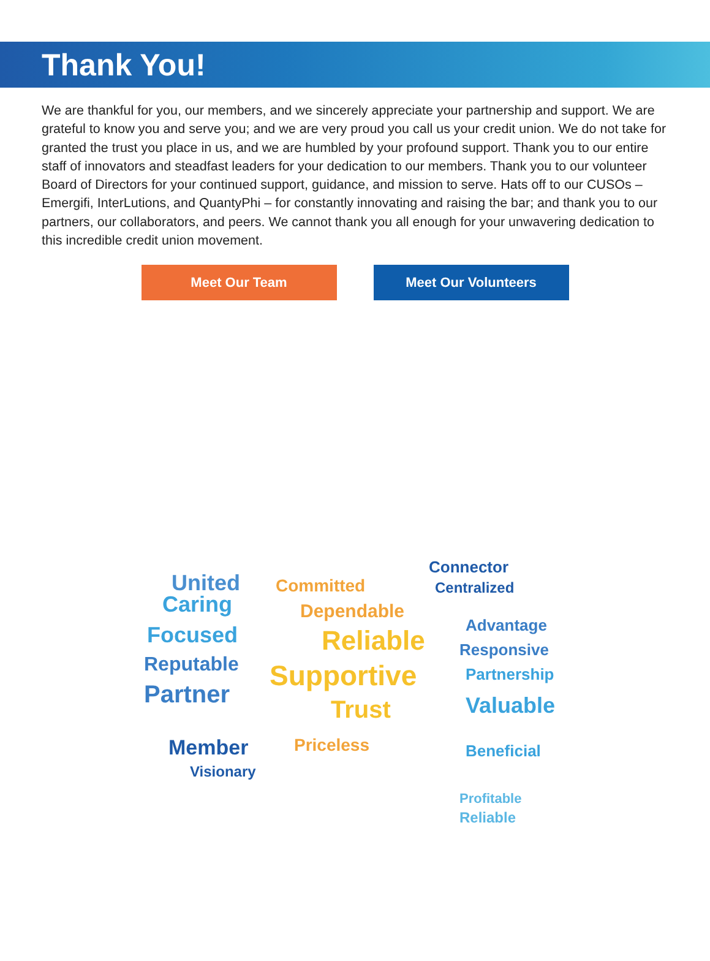Thank You!
We are thankful for you, our members, and we sincerely appreciate your partnership and support. We are grateful to know you and serve you; and we are very proud you call us your credit union. We do not take for granted the trust you place in us, and we are humbled by your profound support. Thank you to our entire staff of innovators and steadfast leaders for your dedication to our members. Thank you to our volunteer Board of Directors for your continued support, guidance, and mission to serve. Hats off to our CUSOs – Emergifi, InterLutions, and QuantyPhi – for constantly innovating and raising the bar; and thank you to our partners, our collaborators, and peers. We cannot thank you all enough for your unwavering dedication to this incredible credit union movement.
Meet Our Team Meet Our Volunteers
United
Caring
Focused
Reputable
Partner
Member
Visionary
Committed
Dependable
Reliable
Supportive
Trust
Priceless
Connector
Centralized
Advantage
Responsive
Partnership
Valuable
Beneficial
Profitable
Reliable